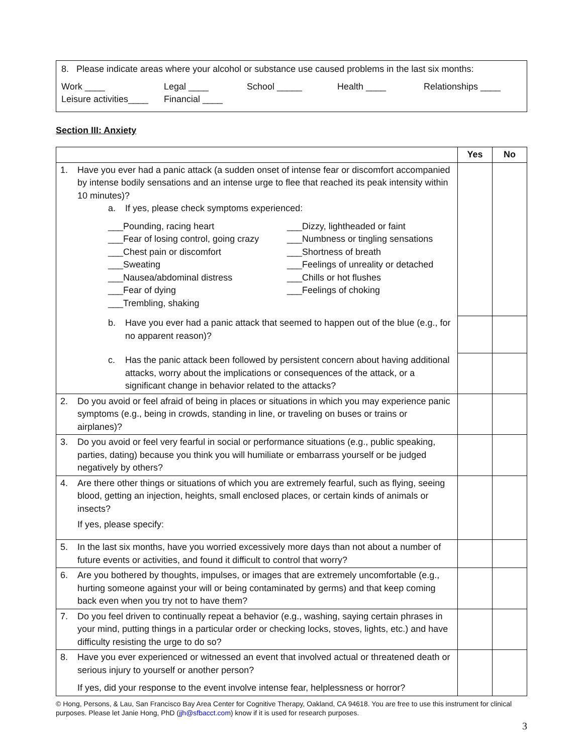8. Please indicate areas where your alcohol or substance use caused problems in the last six months:
Work ____ Legal ____ School _____ Health ____ Relationships ____
Leisure activities____ Financial ____
Section III: Anxiety
| | Yes | No |
| --- | --- | --- |
| 1. Have you ever had a panic attack (a sudden onset of intense fear or discomfort accompanied by intense bodily sensations and an intense urge to flee that reached its peak intensity within 10 minutes)? a. If yes, please check symptoms experienced: ___Pounding, racing heart ___Dizzy, lightheaded or faint ___Fear of losing control, going crazy ___Numbness or tingling sensations ___Chest pain or discomfort ___Shortness of breath ___Sweating ___Feelings of unreality or detached ___Nausea/abdominal distress ___Chills or hot flushes ___Fear of dying ___Feelings of choking ___Trembling, shaking | | |
| b. Have you ever had a panic attack that seemed to happen out of the blue (e.g., for no apparent reason)? | | |
| c. Has the panic attack been followed by persistent concern about having additional attacks, worry about the implications or consequences of the attack, or a significant change in behavior related to the attacks? | | |
| 2. Do you avoid or feel afraid of being in places or situations in which you may experience panic symptoms (e.g., being in crowds, standing in line, or traveling on buses or trains or airplanes)? | | |
| 3. Do you avoid or feel very fearful in social or performance situations (e.g., public speaking, parties, dating) because you think you will humiliate or embarrass yourself or be judged negatively by others? | | |
| 4. Are there other things or situations of which you are extremely fearful, such as flying, seeing blood, getting an injection, heights, small enclosed places, or certain kinds of animals or insects? If yes, please specify: | | |
| 5. In the last six months, have you worried excessively more days than not about a number of future events or activities, and found it difficult to control that worry? | | |
| 6. Are you bothered by thoughts, impulses, or images that are extremely uncomfortable (e.g., hurting someone against your will or being contaminated by germs) and that keep coming back even when you try not to have them? | | |
| 7. Do you feel driven to continually repeat a behavior (e.g., washing, saying certain phrases in your mind, putting things in a particular order or checking locks, stoves, lights, etc.) and have difficulty resisting the urge to do so? | | |
| 8. Have you ever experienced or witnessed an event that involved actual or threatened death or serious injury to yourself or another person? If yes, did your response to the event involve intense fear, helplessness or horror? | | |
© Hong, Persons, & Lau, San Francisco Bay Area Center for Cognitive Therapy, Oakland, CA 94618. You are free to use this instrument for clinical purposes. Please let Janie Hong, PhD (jjh@sfbacct.com) know if it is used for research purposes.
3